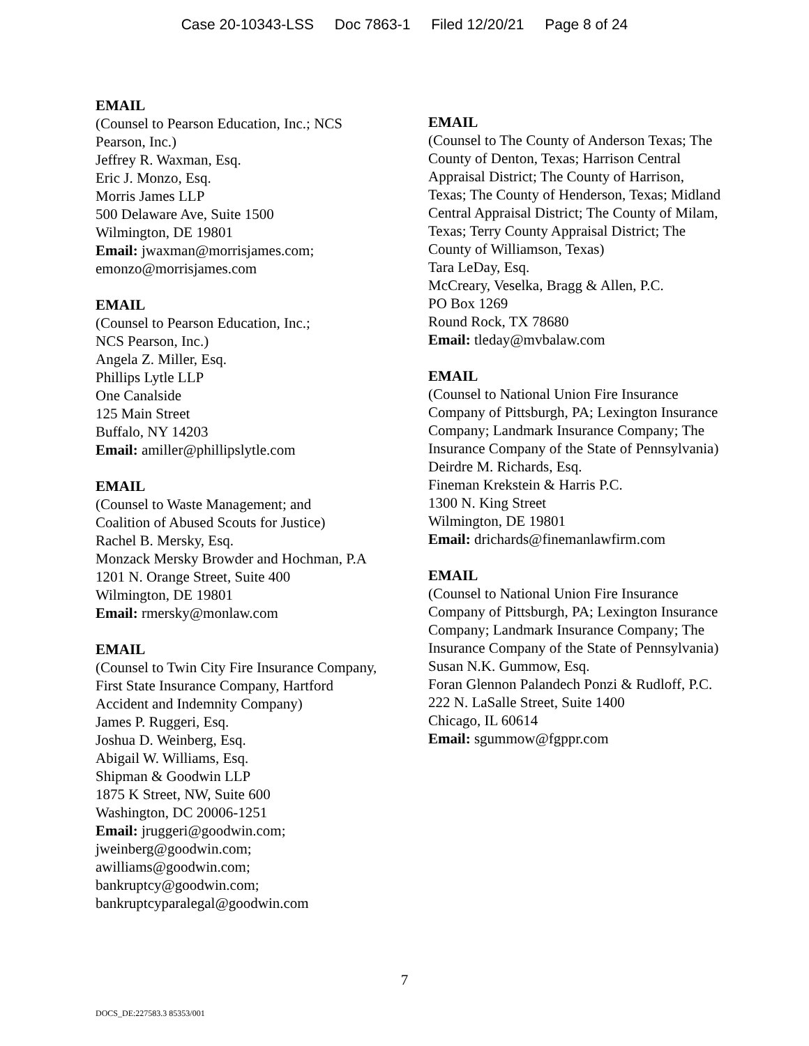Case 20-10343-LSS Doc 7863-1 Filed 12/20/21 Page 8 of 24
EMAIL
(Counsel to Pearson Education, Inc.; NCS Pearson, Inc.)
Jeffrey R. Waxman, Esq.
Eric J. Monzo, Esq.
Morris James LLP
500 Delaware Ave, Suite 1500
Wilmington, DE 19801
Email: jwaxman@morrisjames.com; emonzo@morrisjames.com
EMAIL
(Counsel to Pearson Education, Inc.;
NCS Pearson, Inc.)
Angela Z. Miller, Esq.
Phillips Lytle LLP
One Canalside
125 Main Street
Buffalo, NY 14203
Email: amiller@phillipslytle.com
EMAIL
(Counsel to Waste Management; and
Coalition of Abused Scouts for Justice)
Rachel B. Mersky, Esq.
Monzack Mersky Browder and Hochman, P.A
1201 N. Orange Street, Suite 400
Wilmington, DE 19801
Email: rmersky@monlaw.com
EMAIL
(Counsel to Twin City Fire Insurance Company, First State Insurance Company, Hartford Accident and Indemnity Company)
James P. Ruggeri, Esq.
Joshua D. Weinberg, Esq.
Abigail W. Williams, Esq.
Shipman & Goodwin LLP
1875 K Street, NW, Suite 600
Washington, DC 20006-1251
Email: jruggeri@goodwin.com;
jweinberg@goodwin.com;
awilliams@goodwin.com;
bankruptcy@goodwin.com;
bankruptcyparalegal@goodwin.com
EMAIL
(Counsel to The County of Anderson Texas; The County of Denton, Texas; Harrison Central Appraisal District; The County of Harrison, Texas; The County of Henderson, Texas; Midland Central Appraisal District; The County of Milam, Texas; Terry County Appraisal District; The County of Williamson, Texas)
Tara LeDay, Esq.
McCreary, Veselka, Bragg & Allen, P.C.
PO Box 1269
Round Rock, TX 78680
Email: tleday@mvbalaw.com
EMAIL
(Counsel to National Union Fire Insurance Company of Pittsburgh, PA; Lexington Insurance Company; Landmark Insurance Company; The Insurance Company of the State of Pennsylvania)
Deirdre M. Richards, Esq.
Fineman Krekstein & Harris P.C.
1300 N. King Street
Wilmington, DE 19801
Email: drichards@finemanlawfirm.com
EMAIL
(Counsel to National Union Fire Insurance Company of Pittsburgh, PA; Lexington Insurance Company; Landmark Insurance Company; The Insurance Company of the State of Pennsylvania)
Susan N.K. Gummow, Esq.
Foran Glennon Palandech Ponzi & Rudloff, P.C.
222 N. LaSalle Street, Suite 1400
Chicago, IL 60614
Email: sgummow@fgppr.com
7
DOCS_DE:227583.3 85353/001